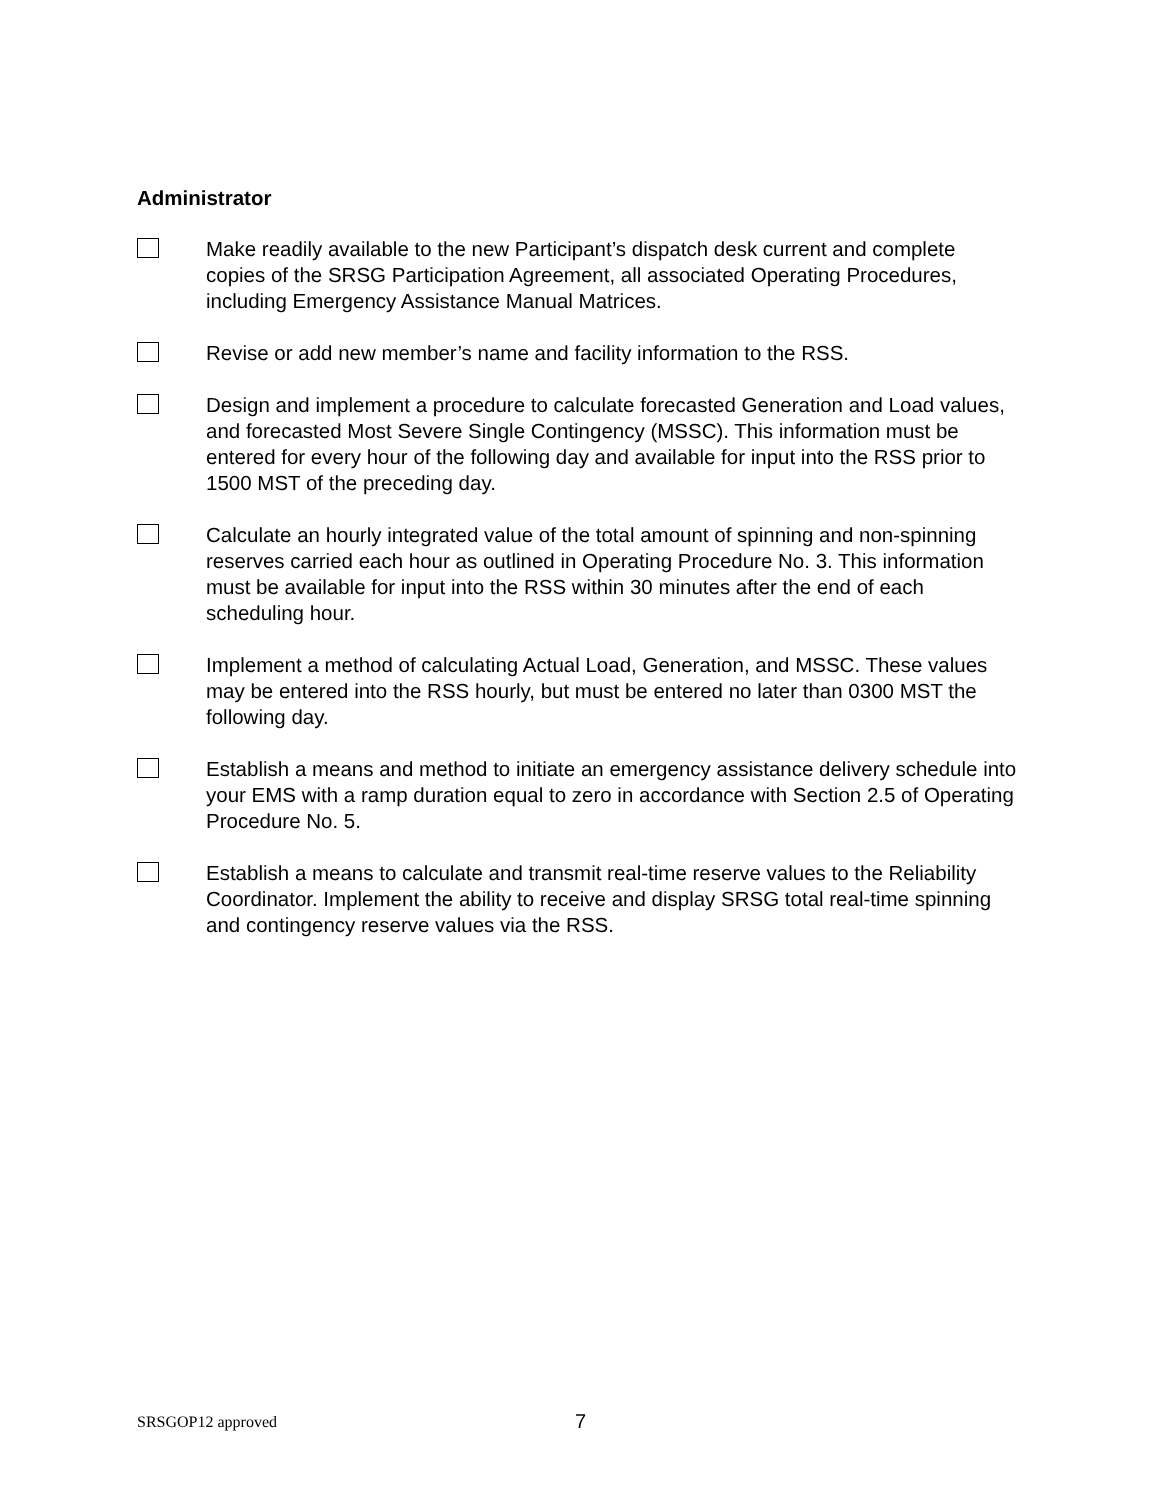Administrator
Make readily available to the new Participant’s dispatch desk current and complete copies of the SRSG Participation Agreement, all associated Operating Procedures, including Emergency Assistance Manual Matrices.
Revise or add new member’s name and facility information to the RSS.
Design and implement a procedure to calculate forecasted Generation and Load values, and forecasted Most Severe Single Contingency (MSSC). This information must be entered for every hour of the following day and available for input into the RSS prior to 1500 MST of the preceding day.
Calculate an hourly integrated value of the total amount of spinning and non-spinning reserves carried each hour as outlined in Operating Procedure No. 3. This information must be available for input into the RSS within 30 minutes after the end of each scheduling hour.
Implement a method of calculating Actual Load, Generation, and MSSC. These values may be entered into the RSS hourly, but must be entered no later than 0300 MST the following day.
Establish a means and method to initiate an emergency assistance delivery schedule into your EMS with a ramp duration equal to zero in accordance with Section 2.5 of Operating Procedure No. 5.
Establish a means to calculate and transmit real-time reserve values to the Reliability Coordinator. Implement the ability to receive and display SRSG total real-time spinning and contingency reserve values via the RSS.
SRSGOP12 approved 7